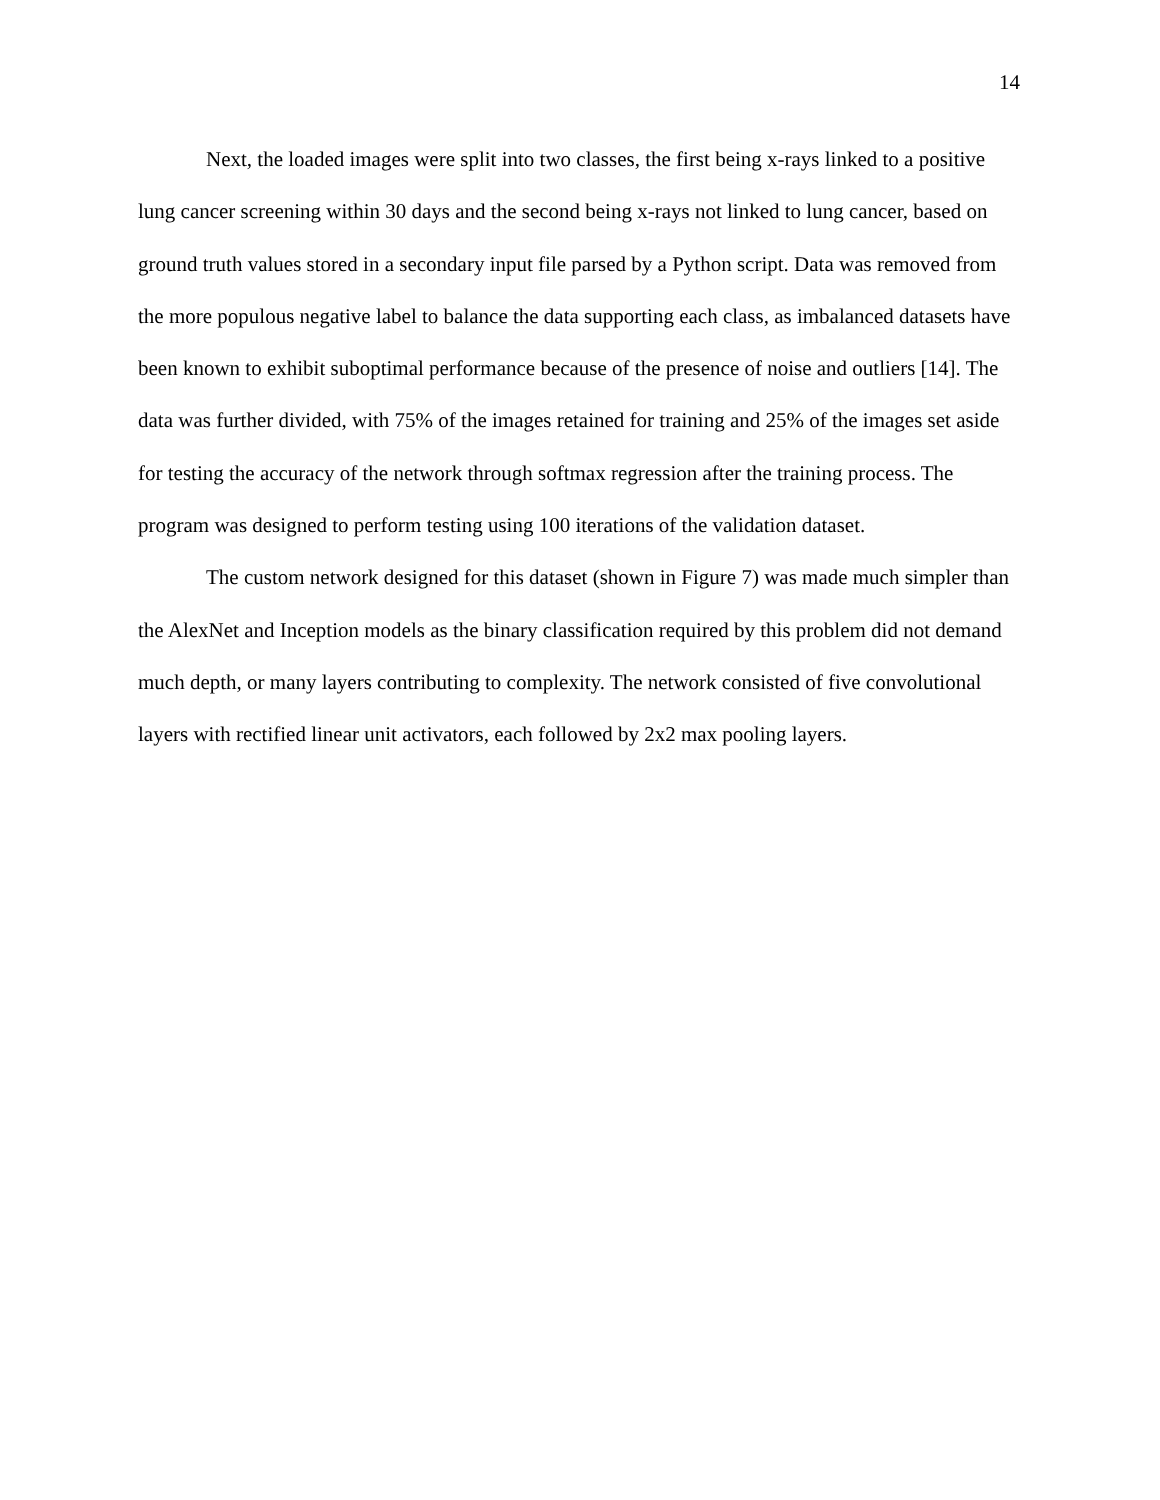14
Next, the loaded images were split into two classes, the first being x-rays linked to a positive lung cancer screening within 30 days and the second being x-rays not linked to lung cancer, based on ground truth values stored in a secondary input file parsed by a Python script. Data was removed from the more populous negative label to balance the data supporting each class, as imbalanced datasets have been known to exhibit suboptimal performance because of the presence of noise and outliers [14]. The data was further divided, with 75% of the images retained for training and 25% of the images set aside for testing the accuracy of the network through softmax regression after the training process. The program was designed to perform testing using 100 iterations of the validation dataset.
The custom network designed for this dataset (shown in Figure 7) was made much simpler than the AlexNet and Inception models as the binary classification required by this problem did not demand much depth, or many layers contributing to complexity. The network consisted of five convolutional layers with rectified linear unit activators, each followed by 2x2 max pooling layers.